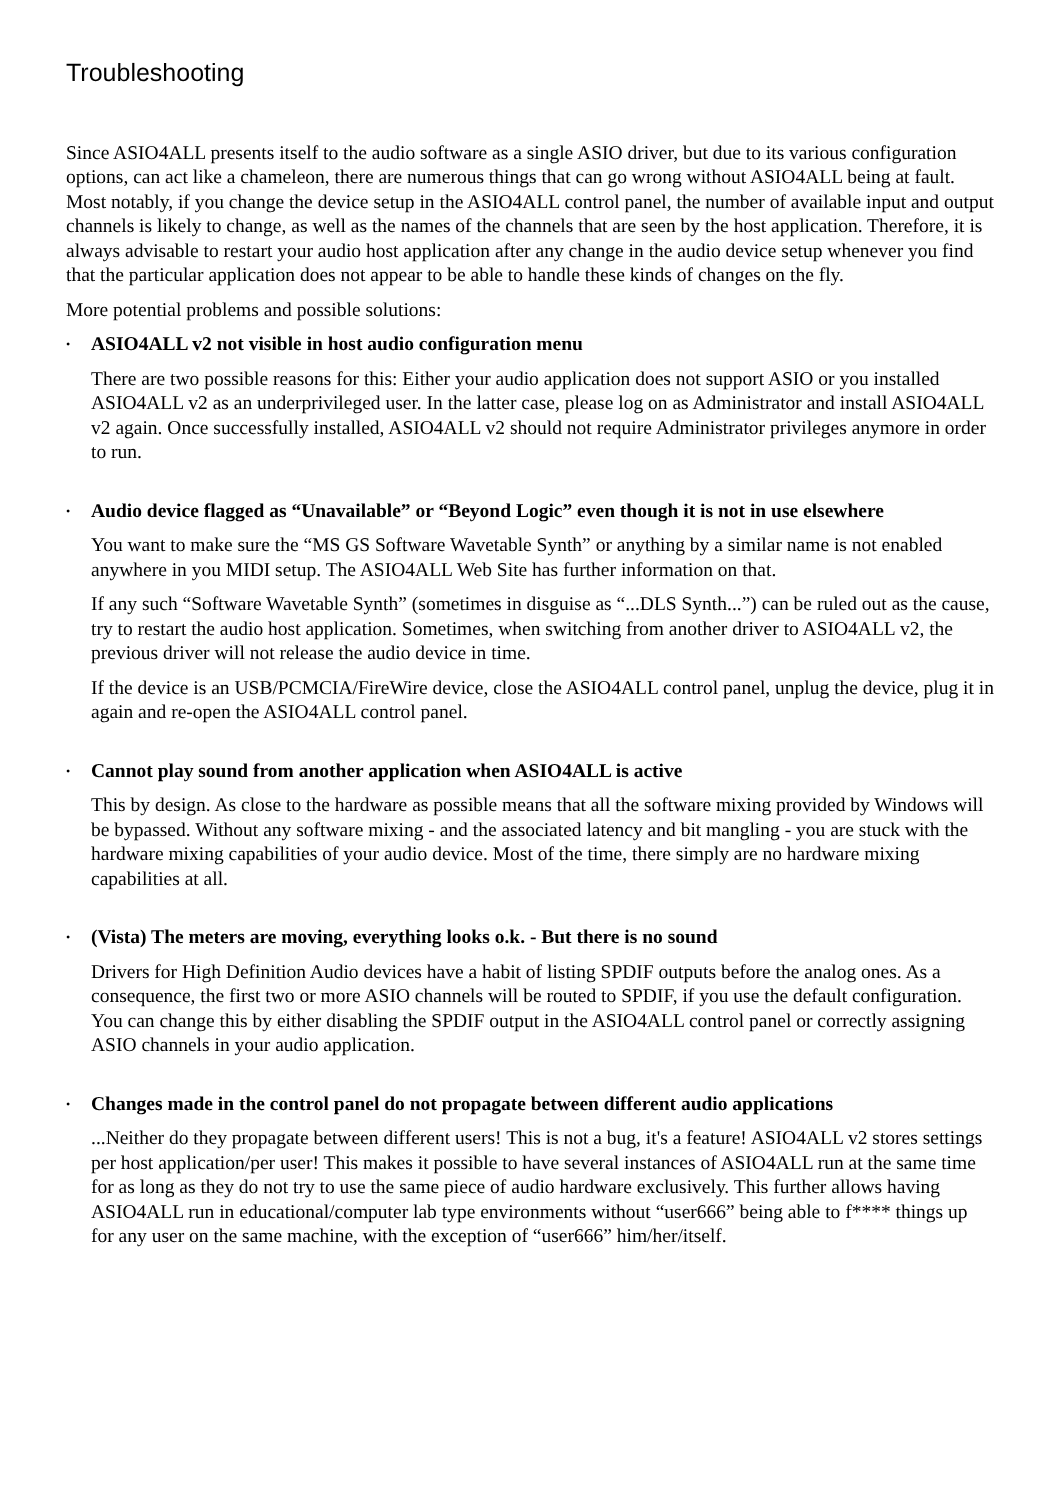Troubleshooting
Since ASIO4ALL presents itself to the audio software as a single ASIO driver, but due to its various configuration options, can act like a chameleon, there are numerous things that can go wrong without ASIO4ALL being at fault. Most notably, if you change the device setup in the ASIO4ALL control panel, the number of available input and output channels is likely to change, as well as the names of the channels that are seen by the host application. Therefore, it is always advisable to restart your audio host application after any change in the audio device setup whenever you find that the particular application does not appear to be able to handle these kinds of changes on the fly.
More potential problems and possible solutions:
•
ASIO4ALL v2 not visible in host audio configuration menu
There are two possible reasons for this: Either your audio application does not support ASIO or you installed ASIO4ALL v2 as an underprivileged user. In the latter case, please log on as Administrator and install ASIO4ALL v2 again. Once successfully installed, ASIO4ALL v2 should not require Administrator privileges anymore in order to run.
•
Audio device flagged as “Unavailable” or “Beyond Logic” even though it is not in use elsewhere
You want to make sure the “MS GS Software Wavetable Synth” or anything by a similar name is not enabled anywhere in you MIDI setup. The ASIO4ALL Web Site has further information on that.
If any such “Software Wavetable Synth” (sometimes in disguise as “...DLS Synth...”) can be ruled out as the cause, try to restart the audio host application. Sometimes, when switching from another driver to ASIO4ALL v2, the previous driver will not release the audio device in time.
If the device is an USB/PCMCIA/FireWire device, close the ASIO4ALL control panel, unplug the device, plug it in again and re-open the ASIO4ALL control panel.
•
Cannot play sound from another application when ASIO4ALL is active
This by design. As close to the hardware as possible means that all the software mixing provided by Windows will be bypassed. Without any software mixing - and the associated latency and bit mangling - you are stuck with the hardware mixing capabilities of your audio device. Most of the time, there simply are no hardware mixing capabilities at all.
•
(Vista) The meters are moving, everything looks o.k. - But there is no sound
Drivers for High Definition Audio devices have a habit of listing SPDIF outputs before the analog ones. As a consequence, the first two or more ASIO channels will be routed to SPDIF, if you use the default configuration. You can change this by either disabling the SPDIF output in the ASIO4ALL control panel or correctly assigning ASIO channels in your audio application.
•
Changes made in the control panel do not propagate between different audio applications
...Neither do they propagate between different users! This is not a bug, it's a feature! ASIO4ALL v2 stores settings per host application/per user! This makes it possible to have several instances of ASIO4ALL run at the same time for as long as they do not try to use the same piece of audio hardware exclusively. This further allows having ASIO4ALL run in educational/computer lab type environments without “user666” being able to f**** things up for any user on the same machine, with the exception of “user666” him/her/itself.